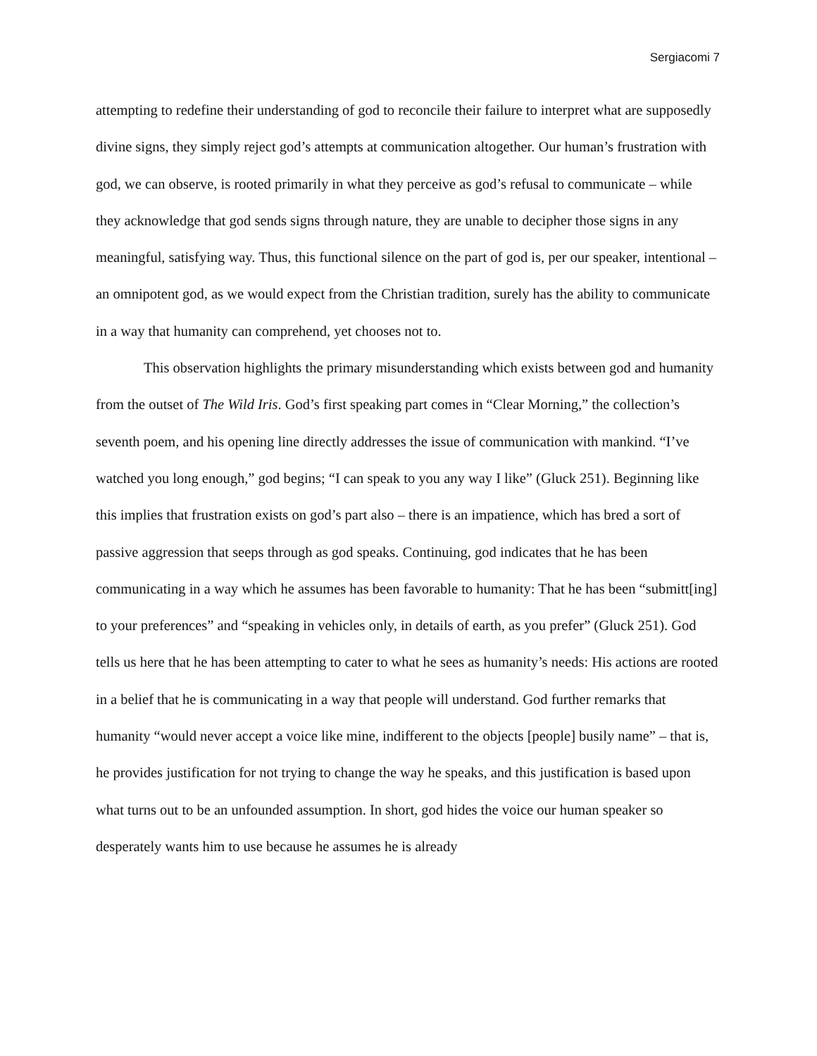Sergiacomi 7
attempting to redefine their understanding of god to reconcile their failure to interpret what are supposedly divine signs, they simply reject god’s attempts at communication altogether. Our human’s frustration with god, we can observe, is rooted primarily in what they perceive as god’s refusal to communicate – while they acknowledge that god sends signs through nature, they are unable to decipher those signs in any meaningful, satisfying way. Thus, this functional silence on the part of god is, per our speaker, intentional – an omnipotent god, as we would expect from the Christian tradition, surely has the ability to communicate in a way that humanity can comprehend, yet chooses not to.
This observation highlights the primary misunderstanding which exists between god and humanity from the outset of The Wild Iris. God’s first speaking part comes in “Clear Morning,” the collection’s seventh poem, and his opening line directly addresses the issue of communication with mankind. “I’ve watched you long enough,” god begins; “I can speak to you any way I like” (Gluck 251). Beginning like this implies that frustration exists on god’s part also – there is an impatience, which has bred a sort of passive aggression that seeps through as god speaks. Continuing, god indicates that he has been communicating in a way which he assumes has been favorable to humanity: That he has been “submitt[ing] to your preferences” and “speaking in vehicles only, in details of earth, as you prefer” (Gluck 251). God tells us here that he has been attempting to cater to what he sees as humanity’s needs: His actions are rooted in a belief that he is communicating in a way that people will understand. God further remarks that humanity “would never accept a voice like mine, indifferent to the objects [people] busily name” – that is, he provides justification for not trying to change the way he speaks, and this justification is based upon what turns out to be an unfounded assumption. In short, god hides the voice our human speaker so desperately wants him to use because he assumes he is already